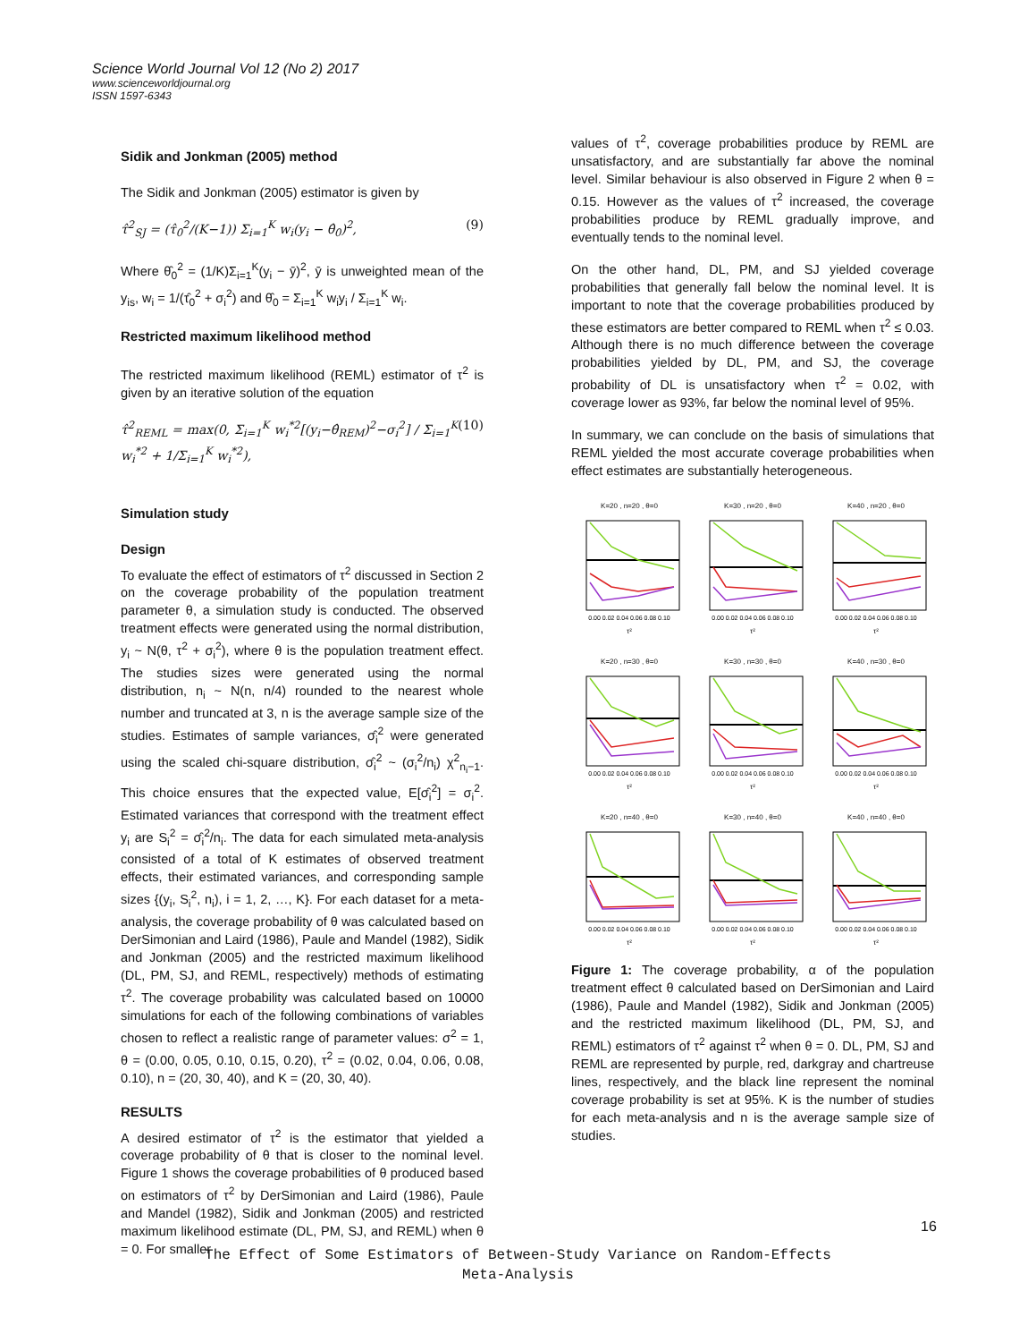Science World Journal Vol 12 (No 2) 2017
www.scienceworldjournal.org
ISSN 1597-6343
Sidik and Jonkman (2005) method
The Sidik and Jonkman (2005) estimator is given by
τ̂<sup>2</sup><sub>SJ</sub> = (τ̂<sub>0</sub><sup>2</sup>/(K−1)) Σ<sub>i=1</sub><sup>K</sup> w<sub>i</sub>(y<sub>i</sub> − θ̂<sub>0</sub>)<sup>2</sup>, (9)
Where θ̂<sub>0</sub><sup>2</sup> = (1/K)Σ<sub>i=1</sub><sup>K</sup>(y<sub>i</sub> − ȳ)<sup>2</sup>, ȳ is unweighted mean of the y<sub>is</sub>, w<sub>i</sub> = 1/(τ̂<sub>0</sub><sup>2</sup> + σ<sub>i</sub><sup>2</sup>) and θ̂<sub>0</sub> = Σ<sub>i=1</sub><sup>K</sup> w<sub>i</sub>y<sub>i</sub> / Σ<sub>i=1</sub><sup>K</sup> w<sub>i</sub>.
Restricted maximum likelihood method
The restricted maximum likelihood (REML) estimator of τ<sup>2</sup> is given by an iterative solution of the equation
τ̂<sup>2</sup><sub>REML</sub> = max(0, Σ<sub>i=1</sub><sup>K</sup> w<sub>i</sub><sup>*2</sup>[(y<sub>i</sub>−θ̂<sub>REM</sub>)<sup>2</sup>−σ<sub>i</sub><sup>2</sup>] / Σ<sub>i=1</sub><sup>K</sup> w<sub>i</sub><sup>*2</sup> + 1/Σ<sub>i=1</sub><sup>K</sup> w<sub>i</sub><sup>*2</sup>), (10)
Simulation study
Design
To evaluate the effect of estimators of τ<sup>2</sup> discussed in Section 2 on the coverage probability of the population treatment parameter θ, a simulation study is conducted. The observed treatment effects were generated using the normal distribution, y<sub>i</sub> ~ N(θ, τ<sup>2</sup> + σ<sub>i</sub><sup>2</sup>), where θ is the population treatment effect. The studies sizes were generated using the normal distribution, n<sub>i</sub> ~ N(n, n/4) rounded to the nearest whole number and truncated at 3, n is the average sample size of the studies. Estimates of sample variances, σ̂<sub>i</sub><sup>2</sup> were generated using the scaled chi-square distribution, σ̂<sub>i</sub><sup>2</sup> ~ (σ<sub>i</sub><sup>2</sup>/n<sub>i</sub>) χ<sup>2</sup><sub>n<sub>i</sub>−1</sub>. This choice ensures that the expected value, E[σ̂<sub>i</sub><sup>2</sup>] = σ<sub>i</sub><sup>2</sup>. Estimated variances that correspond with the treatment effect y<sub>i</sub> are S<sub>i</sub><sup>2</sup> = σ̂<sub>i</sub><sup>2</sup>/n<sub>i</sub>. The data for each simulated meta-analysis consisted of a total of K estimates of observed treatment effects, their estimated variances, and corresponding sample sizes {(y<sub>i</sub>, S<sub>i</sub><sup>2</sup>, n<sub>i</sub>), i = 1, 2, …, K}. For each dataset for a meta-analysis, the coverage probability of θ was calculated based on DerSimonian and Laird (1986), Paule and Mandel (1982), Sidik and Jonkman (2005) and the restricted maximum likelihood (DL, PM, SJ, and REML, respectively) methods of estimating τ<sup>2</sup>. The coverage probability was calculated based on 10000 simulations for each of the following combinations of variables chosen to reflect a realistic range of parameter values: σ<sup>2</sup> = 1, θ = (0.00, 0.05, 0.10, 0.15, 0.20), τ<sup>2</sup> = (0.02, 0.04, 0.06, 0.08, 0.10), n = (20, 30, 40), and K = (20, 30, 40).
RESULTS
A desired estimator of τ<sup>2</sup> is the estimator that yielded a coverage probability of θ that is closer to the nominal level. Figure 1 shows the coverage probabilities of θ produced based on estimators of τ<sup>2</sup> by DerSimonian and Laird (1986), Paule and Mandel (1982), Sidik and Jonkman (2005) and restricted maximum likelihood estimate (DL, PM, SJ, and REML) when θ = 0. For smaller
values of τ<sup>2</sup>, coverage probabilities produce by REML are unsatisfactory, and are substantially far above the nominal level. Similar behaviour is also observed in Figure 2 when θ = 0.15. However as the values of τ<sup>2</sup> increased, the coverage probabilities produce by REML gradually improve, and eventually tends to the nominal level.
On the other hand, DL, PM, and SJ yielded coverage probabilities that generally fall below the nominal level. It is important to note that the coverage probabilities produced by these estimators are better compared to REML when τ<sup>2</sup> ≤ 0.03. Although there is no much difference between the coverage probabilities yielded by DL, PM, and SJ, the coverage probability of DL is unsatisfactory when τ<sup>2</sup> = 0.02, with coverage lower as 93%, far below the nominal level of 95%.
In summary, we can conclude on the basis of simulations that REML yielded the most accurate coverage probabilities when effect estimates are substantially heterogeneous.
K=20 , n=20 , θ=0
0.00 0.02 0.04 0.06 0.08 0.10
τ²
K=30 , n=20 , θ=0
0.00 0.02 0.04 0.06 0.08 0.10
τ²
K=40 , n=20 , θ=0
0.00 0.02 0.04 0.06 0.08 0.10
τ²
K=20 , n=30 , θ=0
0.00 0.02 0.04 0.06 0.08 0.10
τ²
K=30 , n=30 , θ=0
0.00 0.02 0.04 0.06 0.08 0.10
τ²
K=40 , n=30 , θ=0
0.00 0.02 0.04 0.06 0.08 0.10
τ²
K=20 , n=40 , θ=0
0.00 0.02 0.04 0.06 0.08 0.10
τ²
K=30 , n=40 , θ=0
0.00 0.02 0.04 0.06 0.08 0.10
τ²
K=40 , n=40 , θ=0
0.00 0.02 0.04 0.06 0.08 0.10
τ²
Figure 1: The coverage probability, α of the population treatment effect θ calculated based on DerSimonian and Laird (1986), Paule and Mandel (1982), Sidik and Jonkman (2005) and the restricted maximum likelihood (DL, PM, SJ, and REML) estimators of τ<sup>2</sup> against τ<sup>2</sup> when θ = 0. DL, PM, SJ and REML are represented by purple, red, darkgray and chartreuse lines, respectively, and the black line represent the nominal coverage probability is set at 95%. K is the number of studies for each meta-analysis and n is the average sample size of studies.
16
The Effect of Some Estimators of Between-Study Variance on Random-Effects
Meta-Analysis